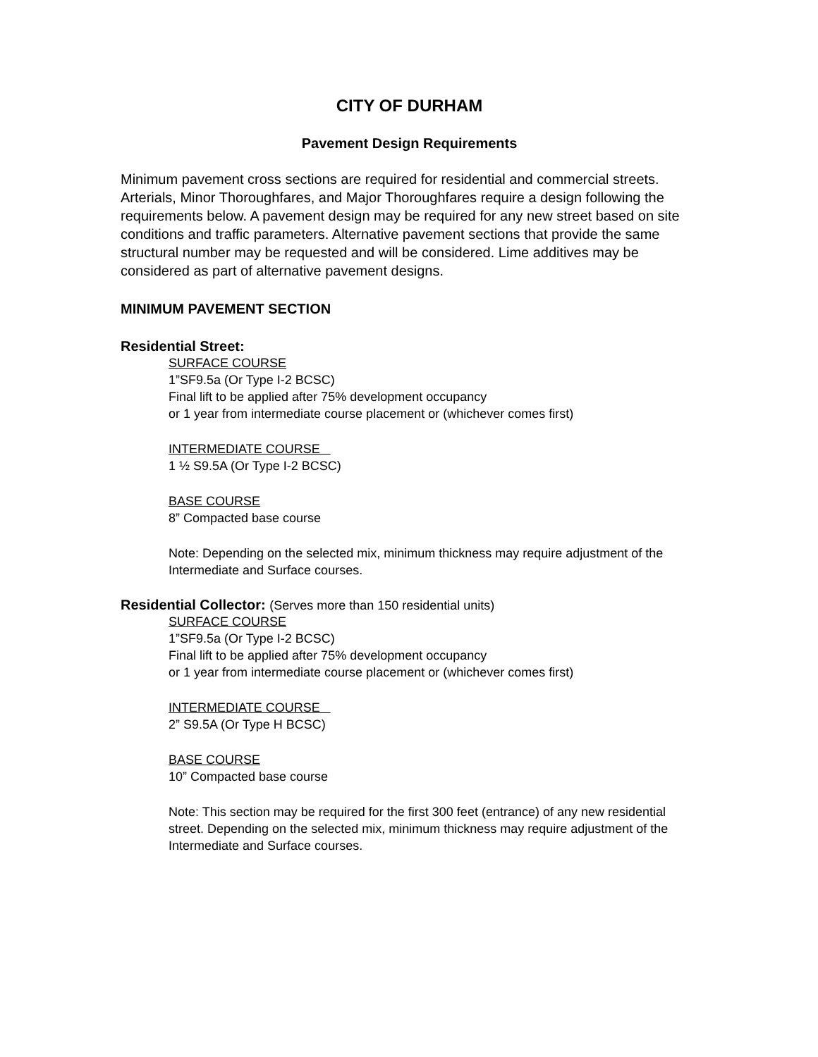CITY OF DURHAM
Pavement Design Requirements
Minimum pavement cross sections are required for residential and commercial streets. Arterials, Minor Thoroughfares, and Major Thoroughfares require a design following the requirements below. A pavement design may be required for any new street based on site conditions and traffic parameters. Alternative pavement sections that provide the same structural number may be requested and will be considered. Lime additives may be considered as part of alternative pavement designs.
MINIMUM PAVEMENT SECTION
Residential Street:
SURFACE COURSE
1”SF9.5a (Or Type I-2 BCSC)
Final lift to be applied after 75% development occupancy
or 1 year from intermediate course placement or (whichever comes first)
INTERMEDIATE COURSE
1 ½ S9.5A (Or Type I-2 BCSC)
BASE COURSE
8” Compacted base course
Note: Depending on the selected mix, minimum thickness may require adjustment of the Intermediate and Surface courses.
Residential Collector: (Serves more than 150 residential units)
SURFACE COURSE
1”SF9.5a (Or Type I-2 BCSC)
Final lift to be applied after 75% development occupancy
or 1 year from intermediate course placement or (whichever comes first)
INTERMEDIATE COURSE
2” S9.5A (Or Type H BCSC)
BASE COURSE
10” Compacted base course
Note: This section may be required for the first 300 feet (entrance) of any new residential street. Depending on the selected mix, minimum thickness may require adjustment of the Intermediate and Surface courses.